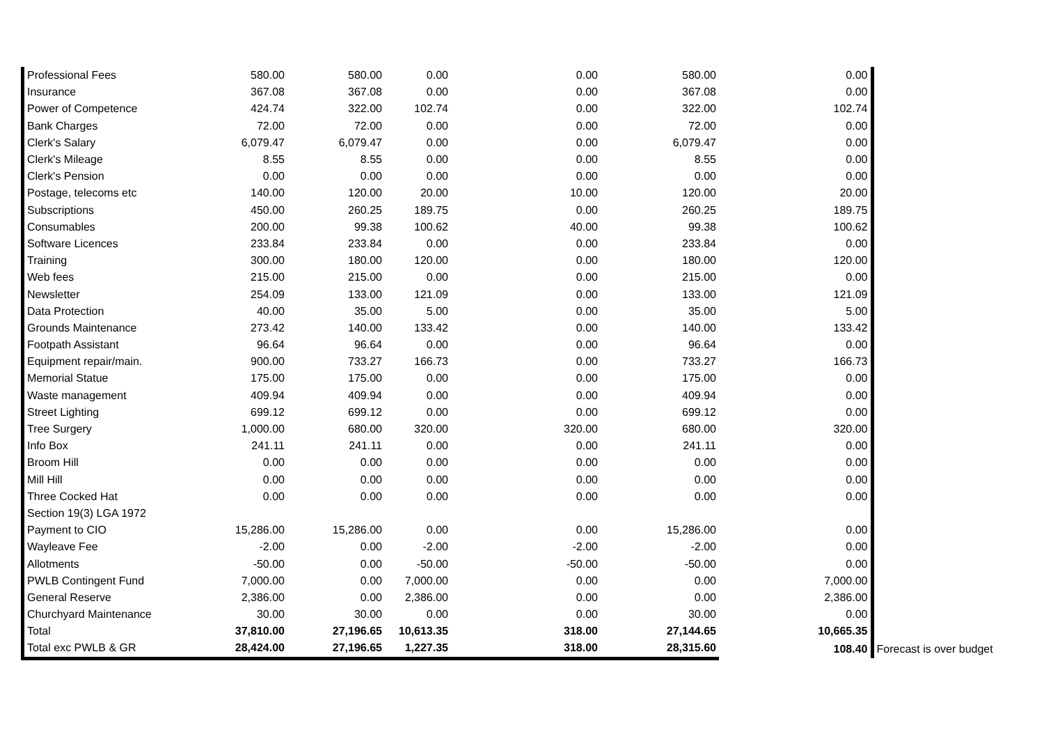| Professional Fees | 580.00 | 580.00 | 0.00 | 0.00 | 580.00 | 0.00 | |
| Insurance | 367.08 | 367.08 | 0.00 | 0.00 | 367.08 | 0.00 | |
| Power of Competence | 424.74 | 322.00 | 102.74 | 0.00 | 322.00 | 102.74 | |
| Bank Charges | 72.00 | 72.00 | 0.00 | 0.00 | 72.00 | 0.00 | |
| Clerk's Salary | 6,079.47 | 6,079.47 | 0.00 | 0.00 | 6,079.47 | 0.00 | |
| Clerk's Mileage | 8.55 | 8.55 | 0.00 | 0.00 | 8.55 | 0.00 | |
| Clerk's Pension | 0.00 | 0.00 | 0.00 | 0.00 | 0.00 | 0.00 | |
| Postage, telecoms etc | 140.00 | 120.00 | 20.00 | 10.00 | 120.00 | 20.00 | |
| Subscriptions | 450.00 | 260.25 | 189.75 | 0.00 | 260.25 | 189.75 | |
| Consumables | 200.00 | 99.38 | 100.62 | 40.00 | 99.38 | 100.62 | |
| Software Licences | 233.84 | 233.84 | 0.00 | 0.00 | 233.84 | 0.00 | |
| Training | 300.00 | 180.00 | 120.00 | 0.00 | 180.00 | 120.00 | |
| Web fees | 215.00 | 215.00 | 0.00 | 0.00 | 215.00 | 0.00 | |
| Newsletter | 254.09 | 133.00 | 121.09 | 0.00 | 133.00 | 121.09 | |
| Data Protection | 40.00 | 35.00 | 5.00 | 0.00 | 35.00 | 5.00 | |
| Grounds Maintenance | 273.42 | 140.00 | 133.42 | 0.00 | 140.00 | 133.42 | |
| Footpath Assistant | 96.64 | 96.64 | 0.00 | 0.00 | 96.64 | 0.00 | |
| Equipment repair/main. | 900.00 | 733.27 | 166.73 | 0.00 | 733.27 | 166.73 | |
| Memorial Statue | 175.00 | 175.00 | 0.00 | 0.00 | 175.00 | 0.00 | |
| Waste management | 409.94 | 409.94 | 0.00 | 0.00 | 409.94 | 0.00 | |
| Street Lighting | 699.12 | 699.12 | 0.00 | 0.00 | 699.12 | 0.00 | |
| Tree Surgery | 1,000.00 | 680.00 | 320.00 | 320.00 | 680.00 | 320.00 | |
| Info Box | 241.11 | 241.11 | 0.00 | 0.00 | 241.11 | 0.00 | |
| Broom Hill | 0.00 | 0.00 | 0.00 | 0.00 | 0.00 | 0.00 | |
| Mill Hill | 0.00 | 0.00 | 0.00 | 0.00 | 0.00 | 0.00 | |
| Three Cocked Hat | 0.00 | 0.00 | 0.00 | 0.00 | 0.00 | 0.00 | |
| Section 19(3) LGA 1972 | | | | | | | |
| Payment to CIO | 15,286.00 | 15,286.00 | 0.00 | 0.00 | 15,286.00 | 0.00 | |
| Wayleave Fee | -2.00 | 0.00 | -2.00 | -2.00 | -2.00 | 0.00 | |
| Allotments | -50.00 | 0.00 | -50.00 | -50.00 | -50.00 | 0.00 | |
| PWLB Contingent Fund | 7,000.00 | 0.00 | 7,000.00 | 0.00 | 0.00 | 7,000.00 | |
| General Reserve | 2,386.00 | 0.00 | 2,386.00 | 0.00 | 0.00 | 2,386.00 | |
| Churchyard Maintenance | 30.00 | 30.00 | 0.00 | 0.00 | 30.00 | 0.00 | |
| Total | 37,810.00 | 27,196.65 | 10,613.35 | 318.00 | 27,144.65 | 10,665.35 | |
| Total exc PWLB & GR | 28,424.00 | 27,196.65 | 1,227.35 | 318.00 | 28,315.60 | 108.40 | Forecast is over budget |